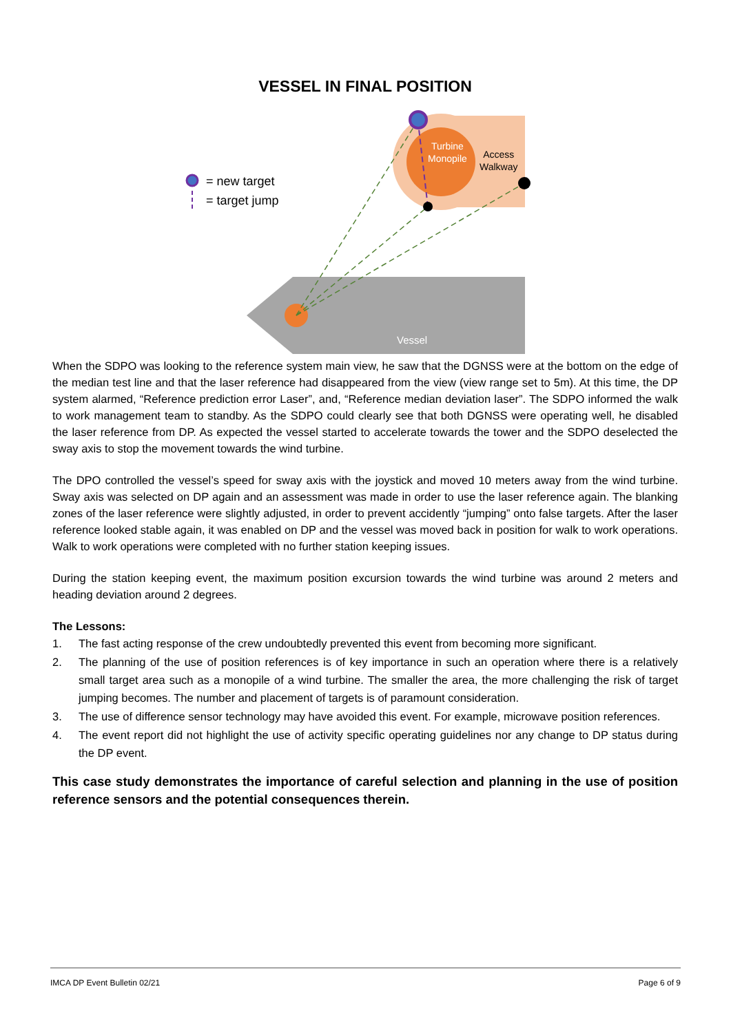VESSEL IN FINAL POSITION
= new target
= target jump
Turbine
Monopile
Access
Walkway
Vessel
When the SDPO was looking to the reference system main view, he saw that the DGNSS were at the bottom on the edge of the median test line and that the laser reference had disappeared from the view (view range set to 5m). At this time, the DP system alarmed, “Reference prediction error Laser”, and, “Reference median deviation laser”. The SDPO informed the walk to work management team to standby. As the SDPO could clearly see that both DGNSS were operating well, he disabled the laser reference from DP. As expected the vessel started to accelerate towards the tower and the SDPO deselected the sway axis to stop the movement towards the wind turbine.
The DPO controlled the vessel’s speed for sway axis with the joystick and moved 10 meters away from the wind turbine. Sway axis was selected on DP again and an assessment was made in order to use the laser reference again. The blanking zones of the laser reference were slightly adjusted, in order to prevent accidently “jumping” onto false targets. After the laser reference looked stable again, it was enabled on DP and the vessel was moved back in position for walk to work operations. Walk to work operations were completed with no further station keeping issues.
During the station keeping event, the maximum position excursion towards the wind turbine was around 2 meters and heading deviation around 2 degrees.
The Lessons:
1. The fast acting response of the crew undoubtedly prevented this event from becoming more significant.
2. The planning of the use of position references is of key importance in such an operation where there is a relatively small target area such as a monopile of a wind turbine. The smaller the area, the more challenging the risk of target jumping becomes. The number and placement of targets is of paramount consideration.
3. The use of difference sensor technology may have avoided this event. For example, microwave position references.
4. The event report did not highlight the use of activity specific operating guidelines nor any change to DP status during the DP event.
This case study demonstrates the importance of careful selection and planning in the use of position reference sensors and the potential consequences therein.
IMCA DP Event Bulletin 02/21 Page 6 of 9